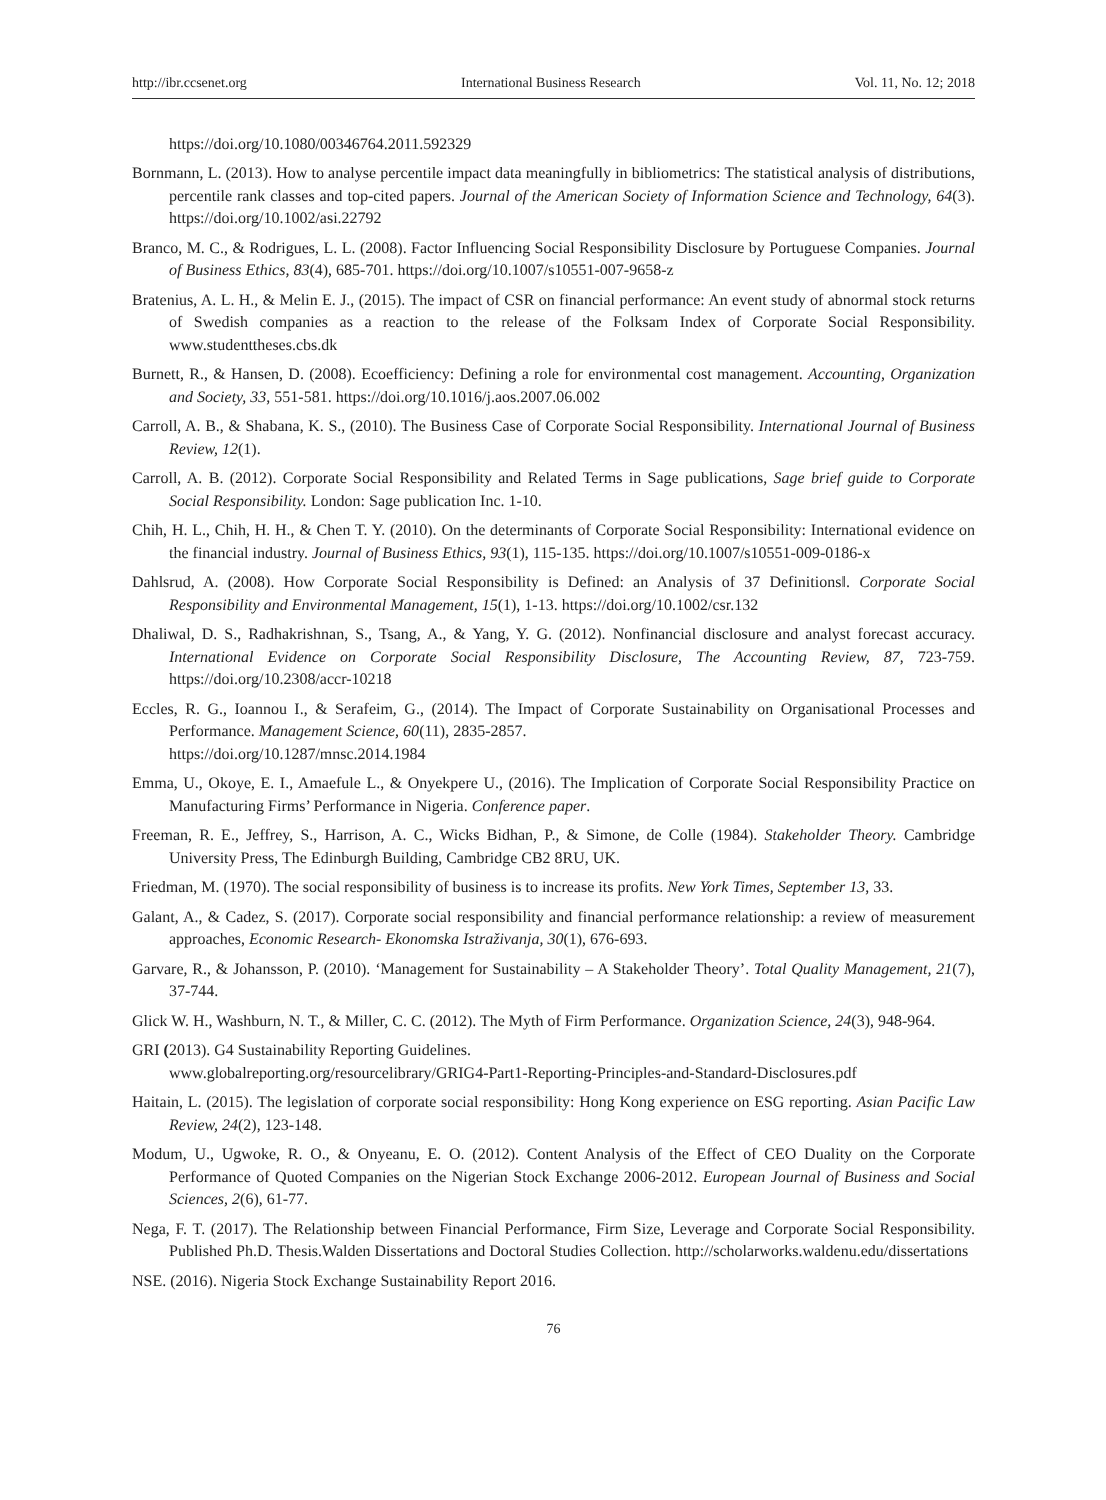http://ibr.ccsenet.org International Business Research Vol. 11, No. 12; 2018
https://doi.org/10.1080/00346764.2011.592329
Bornmann, L. (2013). How to analyse percentile impact data meaningfully in bibliometrics: The statistical analysis of distributions, percentile rank classes and top-cited papers. Journal of the American Society of Information Science and Technology, 64(3). https://doi.org/10.1002/asi.22792
Branco, M. C., & Rodrigues, L. L. (2008). Factor Influencing Social Responsibility Disclosure by Portuguese Companies. Journal of Business Ethics, 83(4), 685-701. https://doi.org/10.1007/s10551-007-9658-z
Bratenius, A. L. H., & Melin E. J., (2015). The impact of CSR on financial performance: An event study of abnormal stock returns of Swedish companies as a reaction to the release of the Folksam Index of Corporate Social Responsibility. www.studenttheses.cbs.dk
Burnett, R., & Hansen, D. (2008). Ecoefficiency: Defining a role for environmental cost management. Accounting, Organization and Society, 33, 551-581. https://doi.org/10.1016/j.aos.2007.06.002
Carroll, A. B., & Shabana, K. S., (2010). The Business Case of Corporate Social Responsibility. International Journal of Business Review, 12(1).
Carroll, A. B. (2012). Corporate Social Responsibility and Related Terms in Sage publications, Sage brief guide to Corporate Social Responsibility. London: Sage publication Inc. 1-10.
Chih, H. L., Chih, H. H., & Chen T. Y. (2010). On the determinants of Corporate Social Responsibility: International evidence on the financial industry. Journal of Business Ethics, 93(1), 115-135. https://doi.org/10.1007/s10551-009-0186-x
Dahlsrud, A. (2008). How Corporate Social Responsibility is Defined: an Analysis of 37 Definitions‖. Corporate Social Responsibility and Environmental Management, 15(1), 1-13. https://doi.org/10.1002/csr.132
Dhaliwal, D. S., Radhakrishnan, S., Tsang, A., & Yang, Y. G. (2012). Nonfinancial disclosure and analyst forecast accuracy. International Evidence on Corporate Social Responsibility Disclosure, The Accounting Review, 87, 723-759. https://doi.org/10.2308/accr-10218
Eccles, R. G., Ioannou I., & Serafeim, G., (2014). The Impact of Corporate Sustainability on Organisational Processes and Performance. Management Science, 60(11), 2835-2857.
https://doi.org/10.1287/mnsc.2014.1984
Emma, U., Okoye, E. I., Amaefule L., & Onyekpere U., (2016). The Implication of Corporate Social Responsibility Practice on Manufacturing Firms’ Performance in Nigeria. Conference paper.
Freeman, R. E., Jeffrey, S., Harrison, A. C., Wicks Bidhan, P., & Simone, de Colle (1984). Stakeholder Theory. Cambridge University Press, The Edinburgh Building, Cambridge CB2 8RU, UK.
Friedman, M. (1970). The social responsibility of business is to increase its profits. New York Times, September 13, 33.
Galant, A., & Cadez, S. (2017). Corporate social responsibility and financial performance relationship: a review of measurement approaches, Economic Research- Ekonomska Istraživanja, 30(1), 676-693.
Garvare, R., & Johansson, P. (2010). ‘Management for Sustainability – A Stakeholder Theory’. Total Quality Management, 21(7), 37-744.
Glick W. H., Washburn, N. T., & Miller, C. C. (2012). The Myth of Firm Performance. Organization Science, 24(3), 948-964.
GRI (2013). G4 Sustainability Reporting Guidelines.
www.globalreporting.org/resourcelibrary/GRIG4-Part1-Reporting-Principles-and-Standard-Disclosures.pdf
Haitain, L. (2015). The legislation of corporate social responsibility: Hong Kong experience on ESG reporting. Asian Pacific Law Review, 24(2), 123-148.
Modum, U., Ugwoke, R. O., & Onyeanu, E. O. (2012). Content Analysis of the Effect of CEO Duality on the Corporate Performance of Quoted Companies on the Nigerian Stock Exchange 2006-2012. European Journal of Business and Social Sciences, 2(6), 61-77.
Nega, F. T. (2017). The Relationship between Financial Performance, Firm Size, Leverage and Corporate Social Responsibility. Published Ph.D. Thesis.Walden Dissertations and Doctoral Studies Collection. http://scholarworks.waldenu.edu/dissertations
NSE. (2016). Nigeria Stock Exchange Sustainability Report 2016.
76